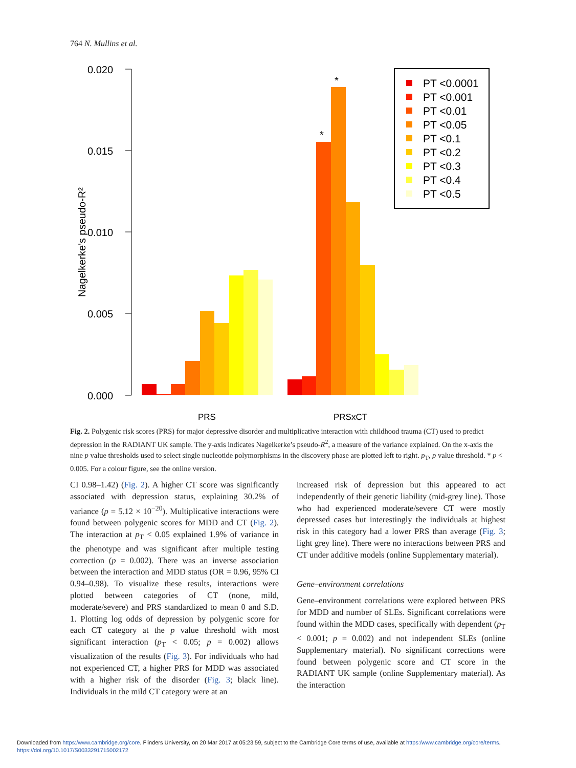764 N. Mullins et al.
0.020
0.015
0.010
0.005
0.000
Nagelkerke's pseudo-R²
*
*
PRS
PRSxCT
PT <0.0001
PT <0.001
PT <0.01
PT <0.05
PT <0.1
PT <0.2
PT <0.3
PT <0.4
PT <0.5
Fig. 2. Polygenic risk scores (PRS) for major depressive disorder and multiplicative interaction with childhood trauma (CT) used to predict depression in the RADIANT UK sample. The y-axis indicates Nagelkerke’s pseudo-R<sup>2</sup>, a measure of the variance explained. On the x-axis the nine p value thresholds used to select single nucleotide polymorphisms in the discovery phase are plotted left to right. p<sub>T</sub>, p value threshold. * p < 0.005. For a colour figure, see the online version.
CI 0.98–1.42) (Fig. 2). A higher CT score was significantly associated with depression status, explaining 30.2% of variance (p = 5.12 × 10<sup>−20</sup>). Multiplicative interactions were found between polygenic scores for MDD and CT (Fig. 2). The interaction at p<sub>T</sub> < 0.05 explained 1.9% of variance in the phenotype and was significant after multiple testing correction (p = 0.002). There was an inverse association between the interaction and MDD status (OR = 0.96, 95% CI 0.94–0.98). To visualize these results, interactions were plotted between categories of CT (none, mild, moderate/severe) and PRS standardized to mean 0 and S.D. 1. Plotting log odds of depression by polygenic score for each CT category at the p value threshold with most significant interaction (p<sub>T</sub> < 0.05; p = 0.002) allows visualization of the results (Fig. 3). For individuals who had not experienced CT, a higher PRS for MDD was associated with a higher risk of the disorder (Fig. 3; black line). Individuals in the mild CT category were at an
increased risk of depression but this appeared to act independently of their genetic liability (mid-grey line). Those who had experienced moderate/severe CT were mostly depressed cases but interestingly the individuals at highest risk in this category had a lower PRS than average (Fig. 3; light grey line). There were no interactions between PRS and CT under additive models (online Supplementary material).
Gene–environment correlations
Gene–environment correlations were explored between PRS for MDD and number of SLEs. Significant correlations were found within the MDD cases, specifically with dependent (p<sub>T</sub> < 0.001; p = 0.002) and not independent SLEs (online Supplementary material). No significant corrections were found between polygenic score and CT score in the RADIANT UK sample (online Supplementary material). As the interaction
Downloaded from https:/www.cambridge.org/core. Flinders University, on 20 Mar 2017 at 05:23:59, subject to the Cambridge Core terms of use, available at https:/www.cambridge.org/core/terms.
https://doi.org/10.1017/S0033291715002172